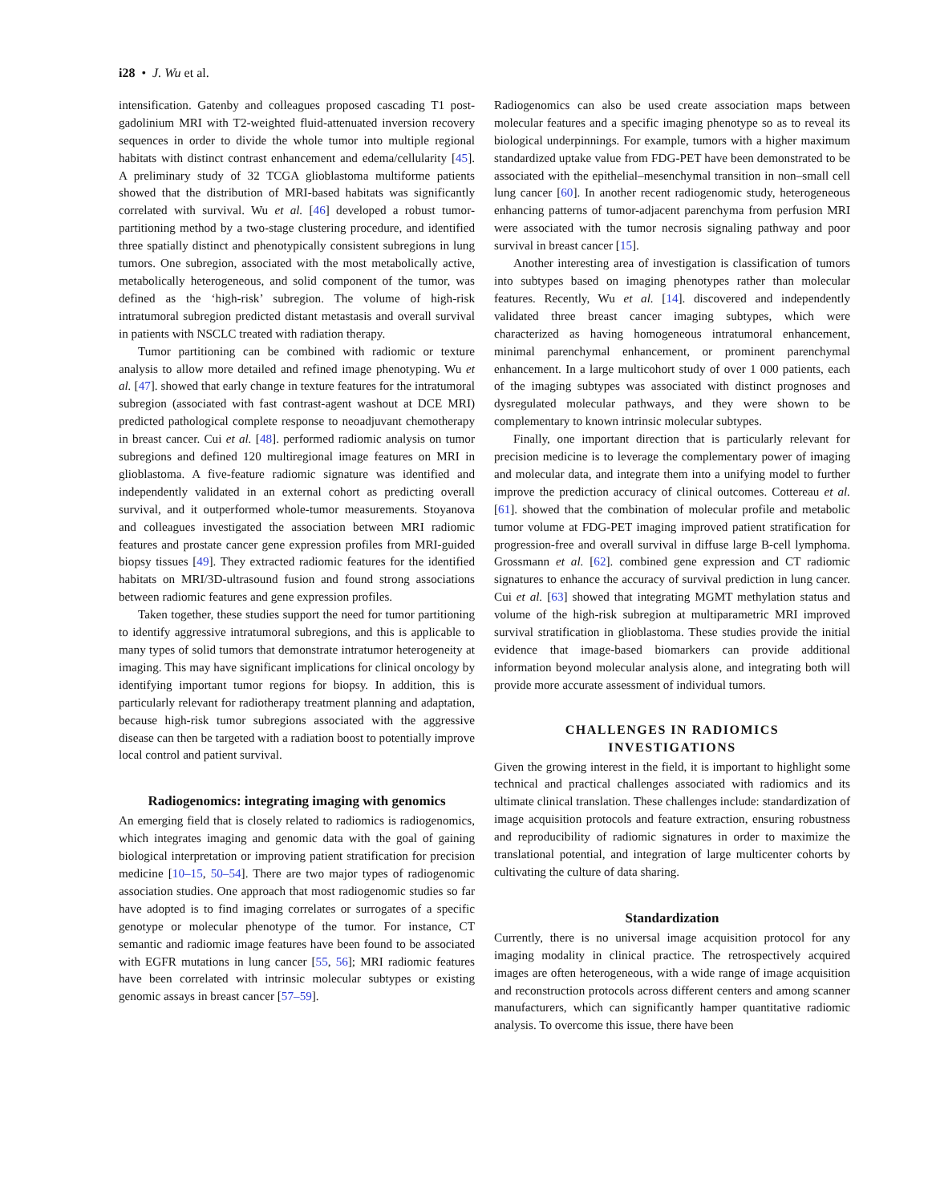i28 • J. Wu et al.
intensification. Gatenby and colleagues proposed cascading T1 post-gadolinium MRI with T2-weighted fluid-attenuated inversion recovery sequences in order to divide the whole tumor into multiple regional habitats with distinct contrast enhancement and edema/cellularity [45]. A preliminary study of 32 TCGA glioblastoma multiforme patients showed that the distribution of MRI-based habitats was significantly correlated with survival. Wu et al. [46] developed a robust tumor-partitioning method by a two-stage clustering procedure, and identified three spatially distinct and phenotypically consistent subregions in lung tumors. One subregion, associated with the most metabolically active, metabolically heterogeneous, and solid component of the tumor, was defined as the ‘high-risk’ subregion. The volume of high-risk intratumoral subregion predicted distant metastasis and overall survival in patients with NSCLC treated with radiation therapy.
Tumor partitioning can be combined with radiomic or texture analysis to allow more detailed and refined image phenotyping. Wu et al. [47]. showed that early change in texture features for the intratumoral subregion (associated with fast contrast-agent washout at DCE MRI) predicted pathological complete response to neoadjuvant chemotherapy in breast cancer. Cui et al. [48]. performed radiomic analysis on tumor subregions and defined 120 multiregional image features on MRI in glioblastoma. A five-feature radiomic signature was identified and independently validated in an external cohort as predicting overall survival, and it outperformed whole-tumor measurements. Stoyanova and colleagues investigated the association between MRI radiomic features and prostate cancer gene expression profiles from MRI-guided biopsy tissues [49]. They extracted radiomic features for the identified habitats on MRI/3D-ultrasound fusion and found strong associations between radiomic features and gene expression profiles.
Taken together, these studies support the need for tumor partitioning to identify aggressive intratumoral subregions, and this is applicable to many types of solid tumors that demonstrate intratumor heterogeneity at imaging. This may have significant implications for clinical oncology by identifying important tumor regions for biopsy. In addition, this is particularly relevant for radiotherapy treatment planning and adaptation, because high-risk tumor subregions associated with the aggressive disease can then be targeted with a radiation boost to potentially improve local control and patient survival.
Radiogenomics: integrating imaging with genomics
An emerging field that is closely related to radiomics is radiogenomics, which integrates imaging and genomic data with the goal of gaining biological interpretation or improving patient stratification for precision medicine [10–15, 50–54]. There are two major types of radiogenomic association studies. One approach that most radiogenomic studies so far have adopted is to find imaging correlates or surrogates of a specific genotype or molecular phenotype of the tumor. For instance, CT semantic and radiomic image features have been found to be associated with EGFR mutations in lung cancer [55, 56]; MRI radiomic features have been correlated with intrinsic molecular subtypes or existing genomic assays in breast cancer [57–59].
Radiogenomics can also be used create association maps between molecular features and a specific imaging phenotype so as to reveal its biological underpinnings. For example, tumors with a higher maximum standardized uptake value from FDG-PET have been demonstrated to be associated with the epithelial–mesenchymal transition in non–small cell lung cancer [60]. In another recent radiogenomic study, heterogeneous enhancing patterns of tumor-adjacent parenchyma from perfusion MRI were associated with the tumor necrosis signaling pathway and poor survival in breast cancer [15].
Another interesting area of investigation is classification of tumors into subtypes based on imaging phenotypes rather than molecular features. Recently, Wu et al. [14]. discovered and independently validated three breast cancer imaging subtypes, which were characterized as having homogeneous intratumoral enhancement, minimal parenchymal enhancement, or prominent parenchymal enhancement. In a large multicohort study of over 1 000 patients, each of the imaging subtypes was associated with distinct prognoses and dysregulated molecular pathways, and they were shown to be complementary to known intrinsic molecular subtypes.
Finally, one important direction that is particularly relevant for precision medicine is to leverage the complementary power of imaging and molecular data, and integrate them into a unifying model to further improve the prediction accuracy of clinical outcomes. Cottereau et al. [61]. showed that the combination of molecular profile and metabolic tumor volume at FDG-PET imaging improved patient stratification for progression-free and overall survival in diffuse large B-cell lymphoma. Grossmann et al. [62]. combined gene expression and CT radiomic signatures to enhance the accuracy of survival prediction in lung cancer. Cui et al. [63] showed that integrating MGMT methylation status and volume of the high-risk subregion at multiparametric MRI improved survival stratification in glioblastoma. These studies provide the initial evidence that image-based biomarkers can provide additional information beyond molecular analysis alone, and integrating both will provide more accurate assessment of individual tumors.
CHALLENGES IN RADIOMICS
INVESTIGATIONS
Given the growing interest in the field, it is important to highlight some technical and practical challenges associated with radiomics and its ultimate clinical translation. These challenges include: standardization of image acquisition protocols and feature extraction, ensuring robustness and reproducibility of radiomic signatures in order to maximize the translational potential, and integration of large multicenter cohorts by cultivating the culture of data sharing.
Standardization
Currently, there is no universal image acquisition protocol for any imaging modality in clinical practice. The retrospectively acquired images are often heterogeneous, with a wide range of image acquisition and reconstruction protocols across different centers and among scanner manufacturers, which can significantly hamper quantitative radiomic analysis. To overcome this issue, there have been